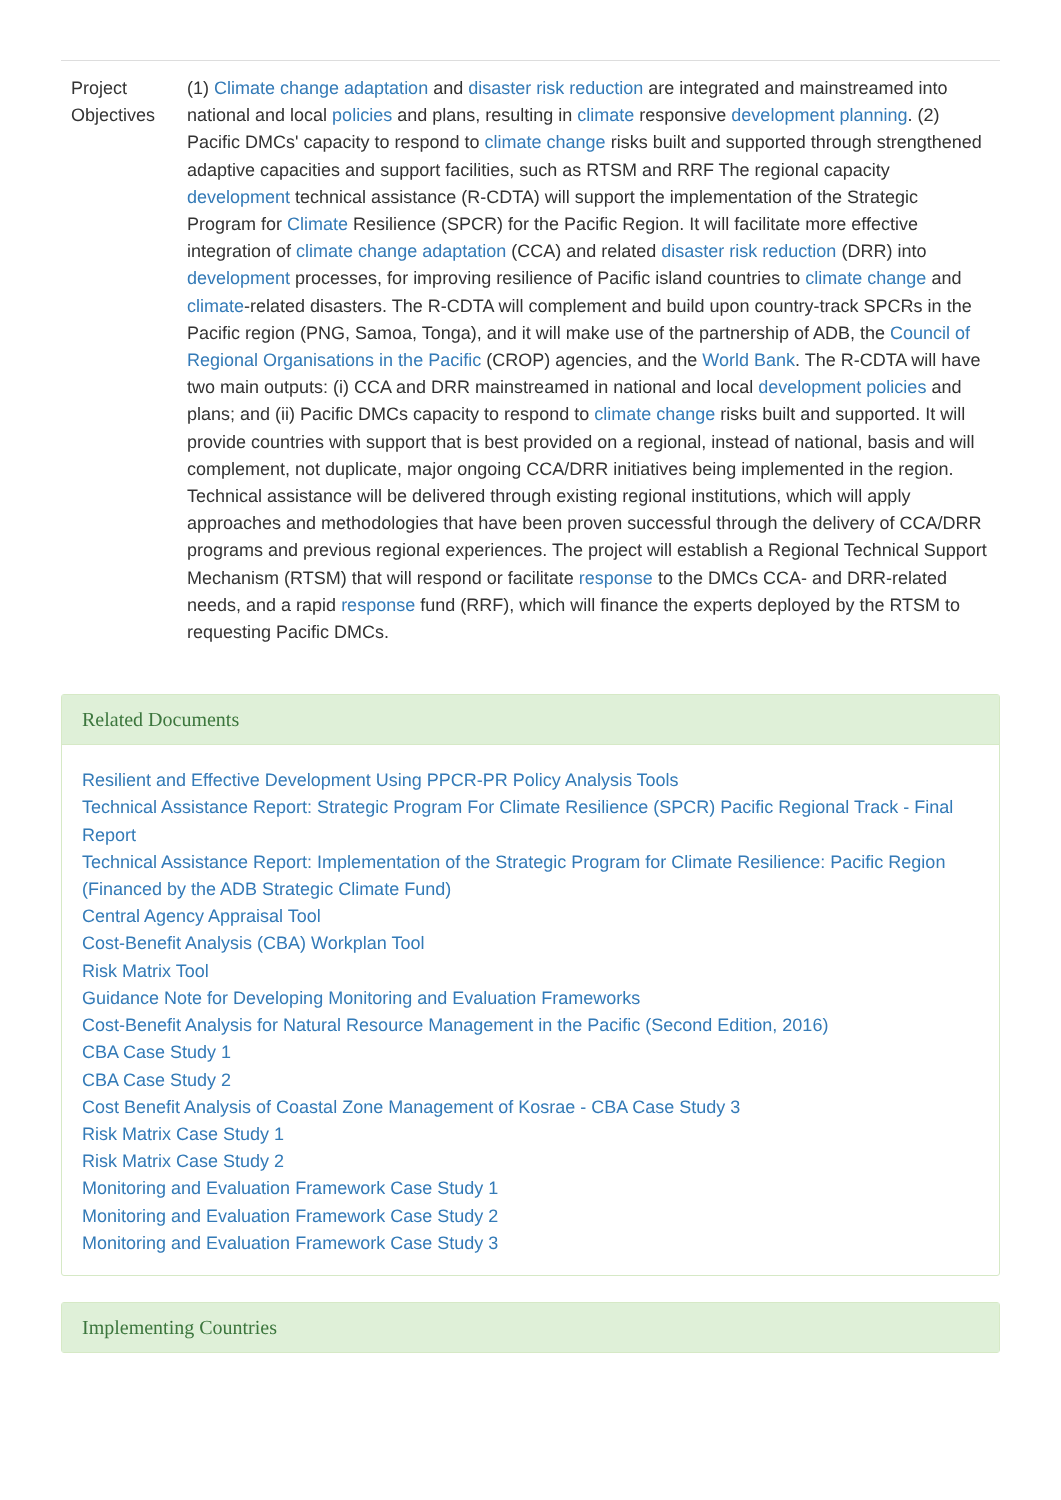| Project Objectives | (1) Climate change adaptation and disaster risk reduction are integrated and mainstreamed into national and local policies and plans, resulting in climate responsive development planning . (2) Pacific DMCs' capacity to respond to climate change risks built and supported through strengthened adaptive capacities and support facilities, such as RTSM and RRF The regional capacity development technical assistance (R-CDTA) will support the implementation of the Strategic Program for Climate Resilience (SPCR) for the Pacific Region. It will facilitate more effective integration of climate change adaptation (CCA) and related disaster risk reduction (DRR) into development processes, for improving resilience of Pacific island countries to climate change and climate -related disasters. The R-CDTA will complement and build upon country-track SPCRs in the Pacific region (PNG, Samoa, Tonga), and it will make use of the partnership of ADB, the Council of Regional Organisations in the Pacific (CROP) agencies, and the World Bank . The R-CDTA will have two main outputs: (i) CCA and DRR mainstreamed in national and local development policies and plans; and (ii) Pacific DMCs capacity to respond to climate change risks built and supported. It will provide countries with support that is best provided on a regional, instead of national, basis and will complement, not duplicate, major ongoing CCA/DRR initiatives being implemented in the region. Technical assistance will be delivered through existing regional institutions, which will apply approaches and methodologies that have been proven successful through the delivery of CCA/DRR programs and previous regional experiences. The project will establish a Regional Technical Support Mechanism (RTSM) that will respond or facilitate response to the DMCs CCA- and DRR-related needs, and a rapid response fund (RRF), which will finance the experts deployed by the RTSM to requesting Pacific DMCs. |
Related Documents
Resilient and Effective Development Using PPCR-PR Policy Analysis Tools
Technical Assistance Report: Strategic Program For Climate Resilience (SPCR) Pacific Regional Track - Final Report
Technical Assistance Report: Implementation of the Strategic Program for Climate Resilience: Pacific Region (Financed by the ADB Strategic Climate Fund)
Central Agency Appraisal Tool
Cost-Benefit Analysis (CBA) Workplan Tool
Risk Matrix Tool
Guidance Note for Developing Monitoring and Evaluation Frameworks
Cost-Benefit Analysis for Natural Resource Management in the Pacific (Second Edition, 2016)
CBA Case Study 1
CBA Case Study 2
Cost Benefit Analysis of Coastal Zone Management of Kosrae - CBA Case Study 3
Risk Matrix Case Study 1
Risk Matrix Case Study 2
Monitoring and Evaluation Framework Case Study 1
Monitoring and Evaluation Framework Case Study 2
Monitoring and Evaluation Framework Case Study 3
Implementing Countries